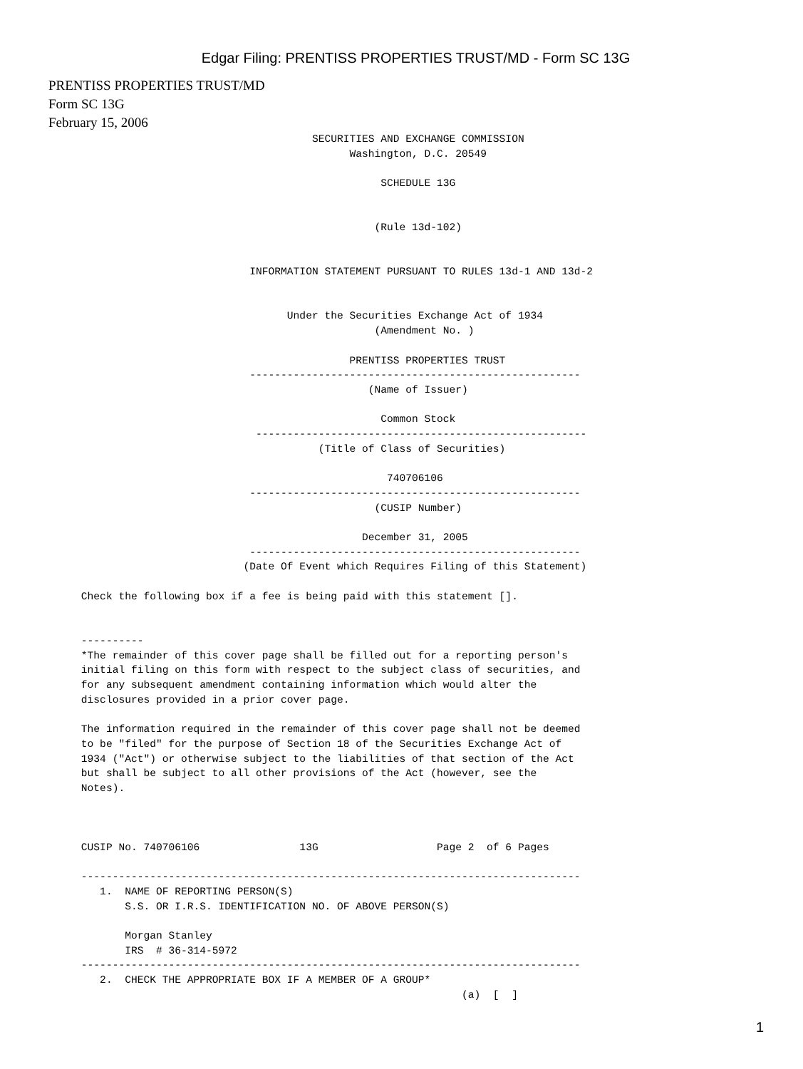Edgar Filing: PRENTISS PROPERTIES TRUST/MD - Form SC 13G
PRENTISS PROPERTIES TRUST/MD
Form SC 13G
February 15, 2006
                                                  SECURITIES AND EXCHANGE COMMISSION
                                                        Washington, D.C. 20549

                                                             SCHEDULE 13G


                                                            (Rule 13d-102)


                                        INFORMATION STATEMENT PURSUANT TO RULES 13d-1 AND 13d-2


                                              Under the Securities Exchange Act of 1934
                                                            (Amendment No. )

                                                        PRENTISS PROPERTIES TRUST
                                        -----------------------------------------------------
                                                           (Name of Issuer)

                                                             Common Stock
                                         -----------------------------------------------------
                                                   (Title of Class of Securities)

                                                              740706106
                                        -----------------------------------------------------
                                                            (CUSIP Number)

                                                          December 31, 2005
                                        -----------------------------------------------------
                                       (Date Of Event which Requires Filing of this Statement)

             Check the following box if a fee is being paid with this statement [].


             ----------
             *The remainder of this cover page shall be filled out for a reporting person's
             initial filing on this form with respect to the subject class of securities, and
             for any subsequent amendment containing information which would alter the
             disclosures provided in a prior cover page.

             The information required in the remainder of this cover page shall not be deemed
             to be "filed" for the purpose of Section 18 of the Securities Exchange Act of
             1934 ("Act") or otherwise subject to the liabilities of that section of the Act
             but shall be subject to all other provisions of the Act (however, see the
             Notes).



             CUSIP No. 740706106                13G                   Page 2  of 6 Pages

             --------------------------------------------------------------------------------
                1.  NAME OF REPORTING PERSON(S)
                    S.S. OR I.R.S. IDENTIFICATION NO. OF ABOVE PERSON(S)

                    Morgan Stanley
                    IRS  # 36-314-5972
             --------------------------------------------------------------------------------
                2.  CHECK THE APPROPRIATE BOX IF A MEMBER OF A GROUP*
                                                                          (a)  [  ]
1